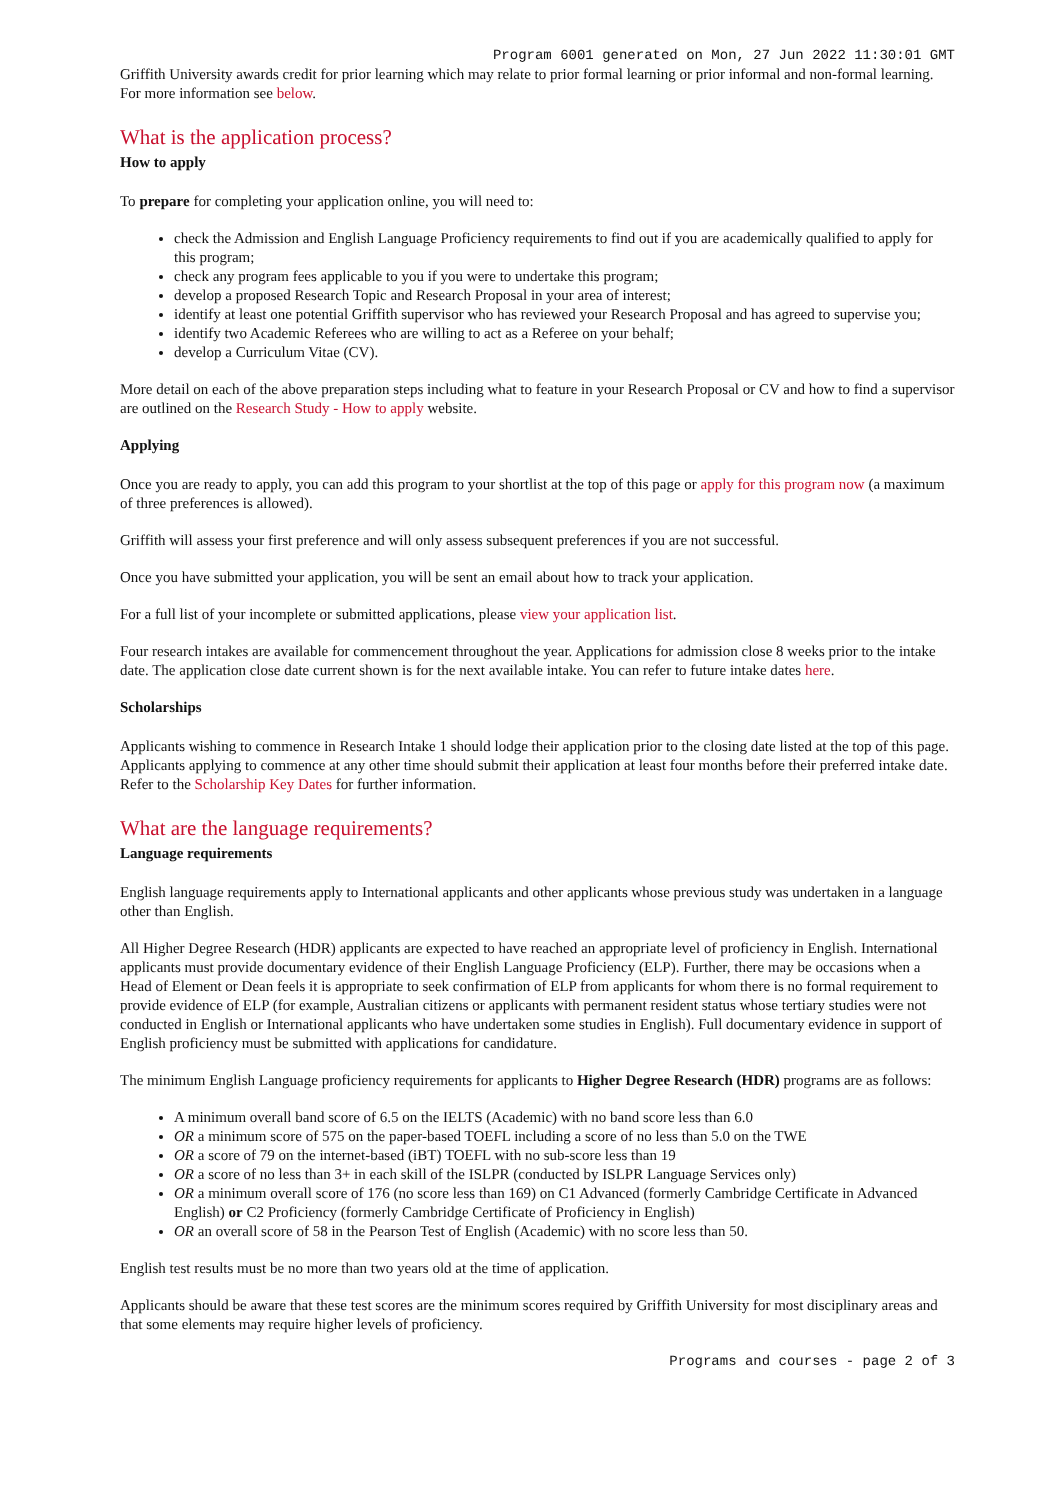Program 6001 generated on Mon, 27 Jun 2022 11:30:01 GMT
Griffith University awards credit for prior learning which may relate to prior formal learning or prior informal and non-formal learning. For more information see below.
What is the application process?
How to apply
To prepare for completing your application online, you will need to:
check the Admission and English Language Proficiency requirements to find out if you are academically qualified to apply for this program;
check any program fees applicable to you if you were to undertake this program;
develop a proposed Research Topic and Research Proposal in your area of interest;
identify at least one potential Griffith supervisor who has reviewed your Research Proposal and has agreed to supervise you;
identify two Academic Referees who are willing to act as a Referee on your behalf;
develop a Curriculum Vitae (CV).
More detail on each of the above preparation steps including what to feature in your Research Proposal or CV and how to find a supervisor are outlined on the Research Study - How to apply website.
Applying
Once you are ready to apply, you can add this program to your shortlist at the top of this page or apply for this program now (a maximum of three preferences is allowed).
Griffith will assess your first preference and will only assess subsequent preferences if you are not successful.
Once you have submitted your application, you will be sent an email about how to track your application.
For a full list of your incomplete or submitted applications, please view your application list.
Four research intakes are available for commencement throughout the year. Applications for admission close 8 weeks prior to the intake date. The application close date current shown is for the next available intake. You can refer to future intake dates here.
Scholarships
Applicants wishing to commence in Research Intake 1 should lodge their application prior to the closing date listed at the top of this page. Applicants applying to commence at any other time should submit their application at least four months before their preferred intake date. Refer to the Scholarship Key Dates for further information.
What are the language requirements?
Language requirements
English language requirements apply to International applicants and other applicants whose previous study was undertaken in a language other than English.
All Higher Degree Research (HDR) applicants are expected to have reached an appropriate level of proficiency in English. International applicants must provide documentary evidence of their English Language Proficiency (ELP). Further, there may be occasions when a Head of Element or Dean feels it is appropriate to seek confirmation of ELP from applicants for whom there is no formal requirement to provide evidence of ELP (for example, Australian citizens or applicants with permanent resident status whose tertiary studies were not conducted in English or International applicants who have undertaken some studies in English). Full documentary evidence in support of English proficiency must be submitted with applications for candidature.
The minimum English Language proficiency requirements for applicants to Higher Degree Research (HDR) programs are as follows:
A minimum overall band score of 6.5 on the IELTS (Academic) with no band score less than 6.0
OR a minimum score of 575 on the paper-based TOEFL including a score of no less than 5.0 on the TWE
OR a score of 79 on the internet-based (iBT) TOEFL with no sub-score less than 19
OR a score of no less than 3+ in each skill of the ISLPR (conducted by ISLPR Language Services only)
OR a minimum overall score of 176 (no score less than 169) on C1 Advanced (formerly Cambridge Certificate in Advanced English) or C2 Proficiency (formerly Cambridge Certificate of Proficiency in English)
OR an overall score of 58 in the Pearson Test of English (Academic) with no score less than 50.
English test results must be no more than two years old at the time of application.
Applicants should be aware that these test scores are the minimum scores required by Griffith University for most disciplinary areas and that some elements may require higher levels of proficiency.
Programs and courses - page 2 of 3